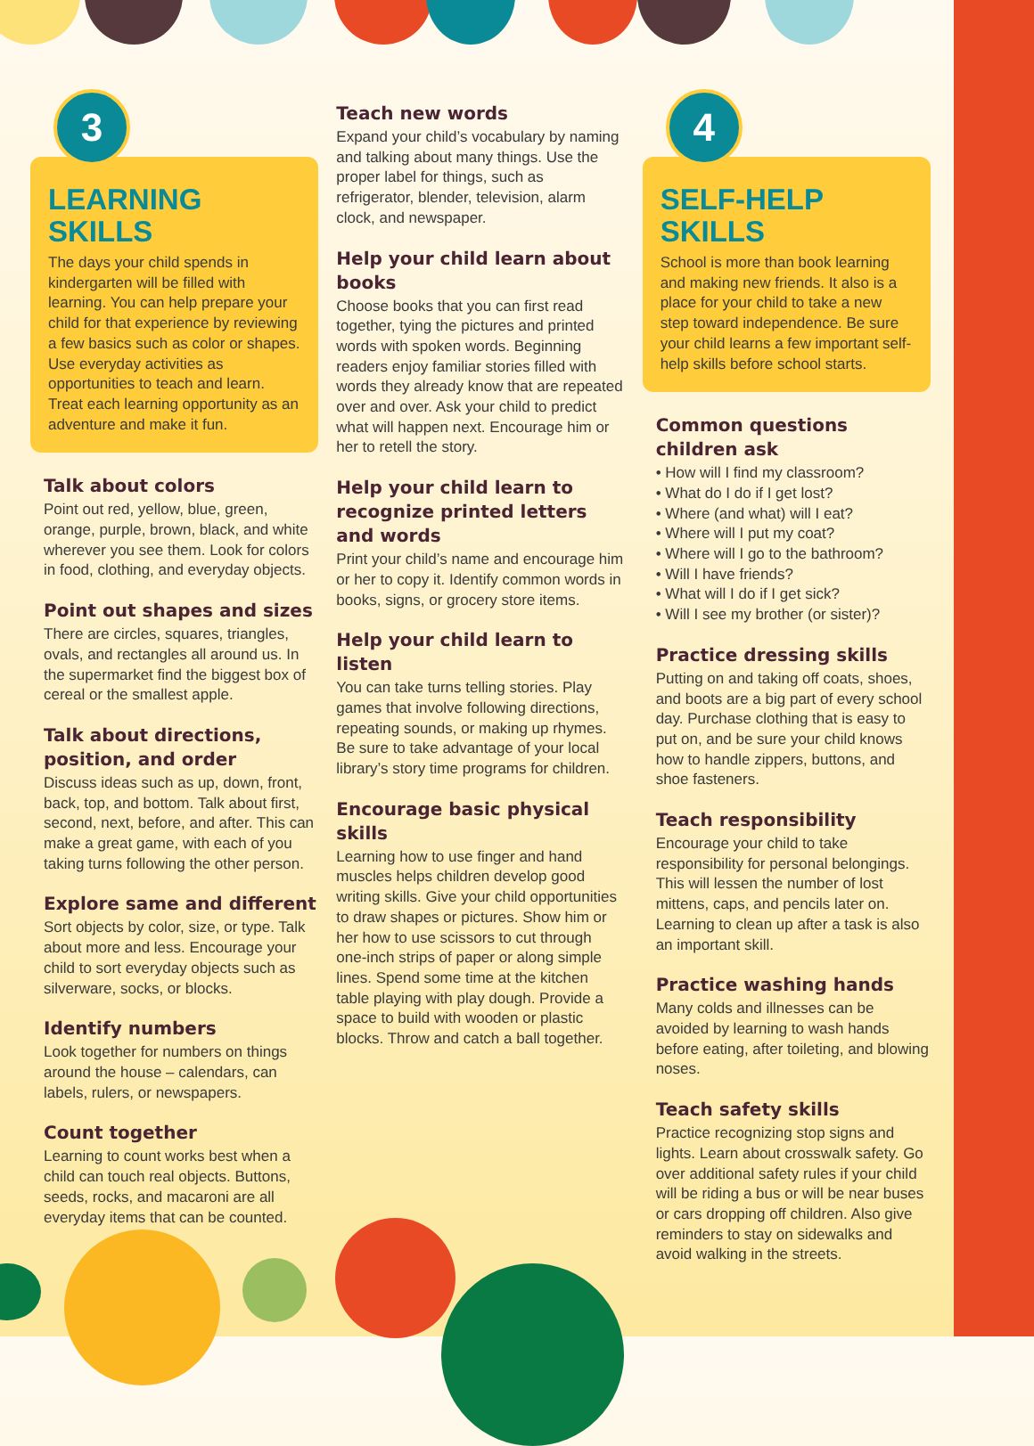3
LEARNING SKILLS
The days your child spends in kindergarten will be filled with learning. You can help prepare your child for that experience by reviewing a few basics such as color or shapes. Use everyday activities as opportunities to teach and learn. Treat each learning opportunity as an adventure and make it fun.
Talk about colors
Point out red, yellow, blue, green, orange, purple, brown, black, and white wherever you see them. Look for colors in food, clothing, and everyday objects.
Point out shapes and sizes
There are circles, squares, triangles, ovals, and rectangles all around us. In the supermarket find the biggest box of cereal or the smallest apple.
Talk about directions, position, and order
Discuss ideas such as up, down, front, back, top, and bottom. Talk about first, second, next, before, and after. This can make a great game, with each of you taking turns following the other person.
Explore same and different
Sort objects by color, size, or type. Talk about more and less. Encourage your child to sort everyday objects such as silverware, socks, or blocks.
Identify numbers
Look together for numbers on things around the house – calendars, can labels, rulers, or newspapers.
Count together
Learning to count works best when a child can touch real objects. Buttons, seeds, rocks, and macaroni are all everyday items that can be counted.
Teach new words
Expand your child’s vocabulary by naming and talking about many things. Use the proper label for things, such as refrigerator, blender, television, alarm clock, and newspaper.
Help your child learn about books
Choose books that you can first read together, tying the pictures and printed words with spoken words. Beginning readers enjoy familiar stories filled with words they already know that are repeated over and over. Ask your child to predict what will happen next. Encourage him or her to retell the story.
Help your child learn to recognize printed letters and words
Print your child’s name and encourage him or her to copy it. Identify common words in books, signs, or grocery store items.
Help your child learn to listen
You can take turns telling stories. Play games that involve following directions, repeating sounds, or making up rhymes. Be sure to take advantage of your local library’s story time programs for children.
Encourage basic physical skills
Learning how to use finger and hand muscles helps children develop good writing skills. Give your child opportunities to draw shapes or pictures. Show him or her how to use scissors to cut through one-inch strips of paper or along simple lines. Spend some time at the kitchen table playing with play dough. Provide a space to build with wooden or plastic blocks. Throw and catch a ball together.
4
SELF-HELP SKILLS
School is more than book learning and making new friends. It also is a place for your child to take a new step toward independence. Be sure your child learns a few important self-help skills before school starts.
Common questions children ask
• How will I find my classroom?
• What do I do if I get lost?
• Where (and what) will I eat?
• Where will I put my coat?
• Where will I go to the bathroom?
• Will I have friends?
• What will I do if I get sick?
• Will I see my brother (or sister)?
Practice dressing skills
Putting on and taking off coats, shoes, and boots are a big part of every school day. Purchase clothing that is easy to put on, and be sure your child knows how to handle zippers, buttons, and shoe fasteners.
Teach responsibility
Encourage your child to take responsibility for personal belongings. This will lessen the number of lost mittens, caps, and pencils later on. Learning to clean up after a task is also an important skill.
Practice washing hands
Many colds and illnesses can be avoided by learning to wash hands before eating, after toileting, and blowing noses.
Teach safety skills
Practice recognizing stop signs and lights. Learn about crosswalk safety. Go over additional safety rules if your child will be riding a bus or will be near buses or cars dropping off children. Also give reminders to stay on sidewalks and avoid walking in the streets.